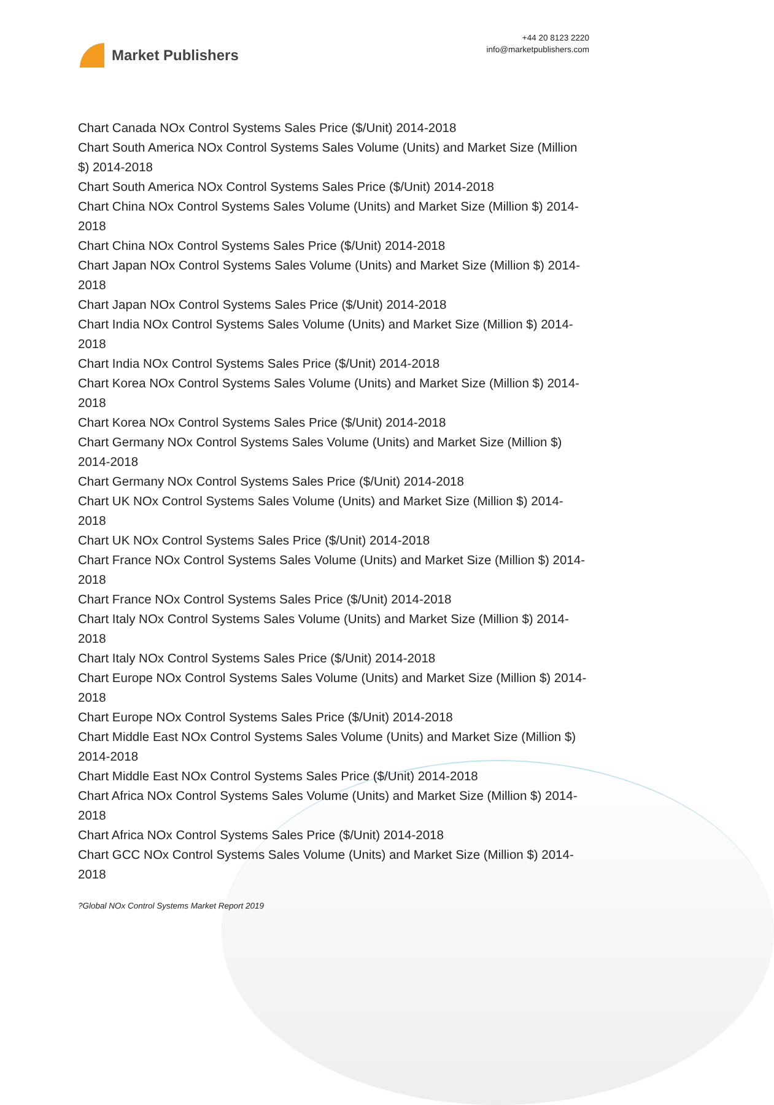Market Publishers
+44 20 8123 2220
info@marketpublishers.com
Chart Canada NOx Control Systems Sales Price ($/Unit) 2014-2018
Chart South America NOx Control Systems Sales Volume (Units) and Market Size (Million $) 2014-2018
Chart South America NOx Control Systems Sales Price ($/Unit) 2014-2018
Chart China NOx Control Systems Sales Volume (Units) and Market Size (Million $) 2014-2018
Chart China NOx Control Systems Sales Price ($/Unit) 2014-2018
Chart Japan NOx Control Systems Sales Volume (Units) and Market Size (Million $) 2014-2018
Chart Japan NOx Control Systems Sales Price ($/Unit) 2014-2018
Chart India NOx Control Systems Sales Volume (Units) and Market Size (Million $) 2014-2018
Chart India NOx Control Systems Sales Price ($/Unit) 2014-2018
Chart Korea NOx Control Systems Sales Volume (Units) and Market Size (Million $) 2014-2018
Chart Korea NOx Control Systems Sales Price ($/Unit) 2014-2018
Chart Germany NOx Control Systems Sales Volume (Units) and Market Size (Million $) 2014-2018
Chart Germany NOx Control Systems Sales Price ($/Unit) 2014-2018
Chart UK NOx Control Systems Sales Volume (Units) and Market Size (Million $) 2014-2018
Chart UK NOx Control Systems Sales Price ($/Unit) 2014-2018
Chart France NOx Control Systems Sales Volume (Units) and Market Size (Million $) 2014-2018
Chart France NOx Control Systems Sales Price ($/Unit) 2014-2018
Chart Italy NOx Control Systems Sales Volume (Units) and Market Size (Million $) 2014-2018
Chart Italy NOx Control Systems Sales Price ($/Unit) 2014-2018
Chart Europe NOx Control Systems Sales Volume (Units) and Market Size (Million $) 2014-2018
Chart Europe NOx Control Systems Sales Price ($/Unit) 2014-2018
Chart Middle East NOx Control Systems Sales Volume (Units) and Market Size (Million $) 2014-2018
Chart Middle East NOx Control Systems Sales Price ($/Unit) 2014-2018
Chart Africa NOx Control Systems Sales Volume (Units) and Market Size (Million $) 2014-2018
Chart Africa NOx Control Systems Sales Price ($/Unit) 2014-2018
Chart GCC NOx Control Systems Sales Volume (Units) and Market Size (Million $) 2014-2018
?Global NOx Control Systems Market Report 2019